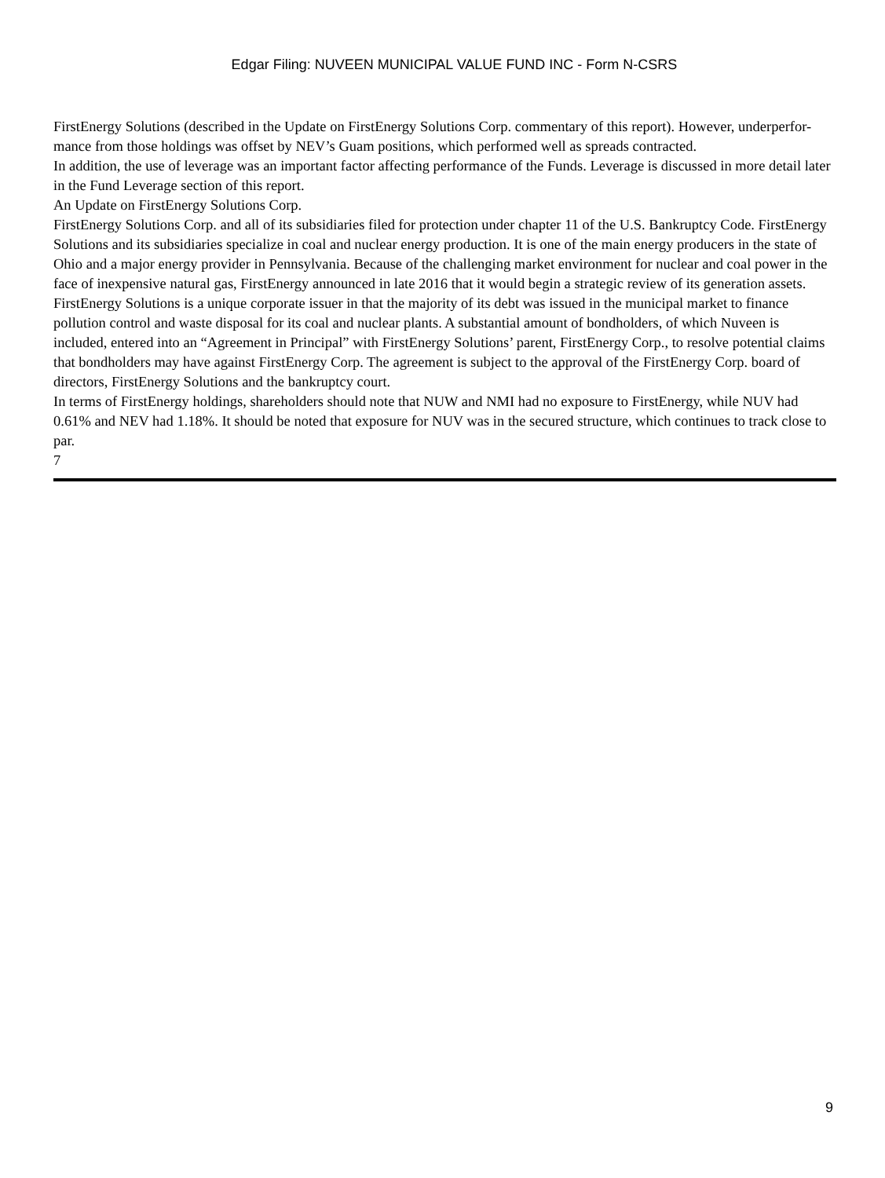Edgar Filing: NUVEEN MUNICIPAL VALUE FUND INC - Form N-CSRS
FirstEnergy Solutions (described in the Update on FirstEnergy Solutions Corp. commentary of this report). However, underperfor-mance from those holdings was offset by NEV’s Guam positions, which performed well as spreads contracted.
In addition, the use of leverage was an important factor affecting performance of the Funds. Leverage is discussed in more detail later in the Fund Leverage section of this report.
An Update on FirstEnergy Solutions Corp.
FirstEnergy Solutions Corp. and all of its subsidiaries filed for protection under chapter 11 of the U.S. Bankruptcy Code. FirstEnergy Solutions and its subsidiaries specialize in coal and nuclear energy production. It is one of the main energy producers in the state of Ohio and a major energy provider in Pennsylvania. Because of the challenging market environment for nuclear and coal power in the face of inexpensive natural gas, FirstEnergy announced in late 2016 that it would begin a strategic review of its generation assets. FirstEnergy Solutions is a unique corporate issuer in that the majority of its debt was issued in the municipal market to finance pollution control and waste disposal for its coal and nuclear plants. A substantial amount of bondholders, of which Nuveen is included, entered into an “Agreement in Principal” with FirstEnergy Solutions’ parent, FirstEnergy Corp., to resolve potential claims that bondholders may have against FirstEnergy Corp. The agreement is subject to the approval of the FirstEnergy Corp. board of directors, FirstEnergy Solutions and the bankruptcy court.
In terms of FirstEnergy holdings, shareholders should note that NUW and NMI had no exposure to FirstEnergy, while NUV had 0.61% and NEV had 1.18%. It should be noted that exposure for NUV was in the secured structure, which continues to track close to par.
7
9